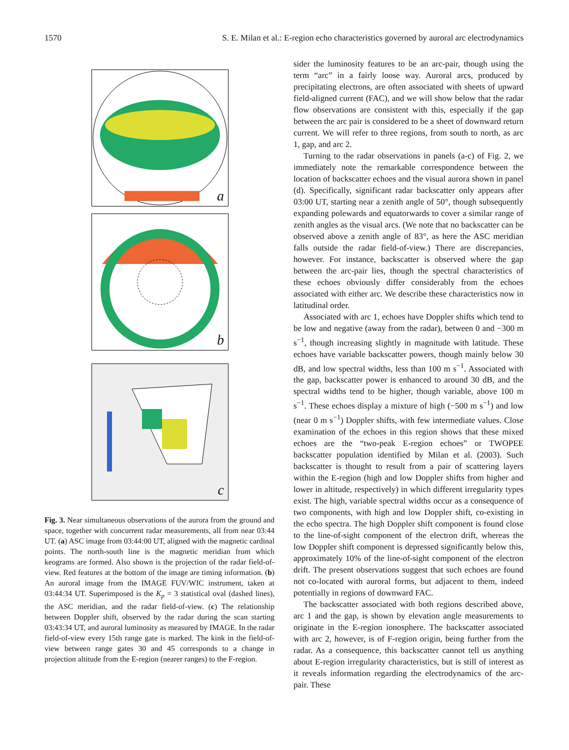1570 S. E. Milan et al.: E-region echo characteristics governed by auroral arc electrodynamics
a
b
c
Fig. 3. Near simultaneous observations of the aurora from the ground and space, together with concurrent radar measurements, all from near 03:44 UT. (a) ASC image from 03:44:00 UT, aligned with the magnetic cardinal points. The north-south line is the magnetic meridian from which keograms are formed. Also shown is the projection of the radar field-of-view. Red features at the bottom of the image are timing information. (b) An auroral image from the IMAGE FUV/WIC instrument, taken at 03:44:34 UT. Superimposed is the K<sub>p</sub> = 3 statistical oval (dashed lines), the ASC meridian, and the radar field-of-view. (c) The relationship between Doppler shift, observed by the radar during the scan starting 03:43:34 UT, and auroral luminosity as measured by IMAGE. In the radar field-of-view every 15th range gate is marked. The kink in the field-of-view between range gates 30 and 45 corresponds to a change in projection altitude from the E-region (nearer ranges) to the F-region.
sider the luminosity features to be an arc-pair, though using the term “arc” in a fairly loose way. Auroral arcs, produced by precipitating electrons, are often associated with sheets of upward field-aligned current (FAC), and we will show below that the radar flow observations are consistent with this, especially if the gap between the arc pair is considered to be a sheet of downward return current. We will refer to three regions, from south to north, as arc 1, gap, and arc 2.
Turning to the radar observations in panels (a-c) of Fig. 2, we immediately note the remarkable correspondence between the location of backscatter echoes and the visual aurora shown in panel (d). Specifically, significant radar backscatter only appears after 03:00 UT, starting near a zenith angle of 50°, though subsequently expanding polewards and equatorwards to cover a similar range of zenith angles as the visual arcs. (We note that no backscatter can be observed above a zenith angle of 83°, as here the ASC meridian falls outside the radar field-of-view.) There are discrepancies, however. For instance, backscatter is observed where the gap between the arc-pair lies, though the spectral characteristics of these echoes obviously differ considerably from the echoes associated with either arc. We describe these characteristics now in latitudinal order.
Associated with arc 1, echoes have Doppler shifts which tend to be low and negative (away from the radar), between 0 and −300 m s<sup>−1</sup>, though increasing slightly in magnitude with latitude. These echoes have variable backscatter powers, though mainly below 30 dB, and low spectral widths, less than 100 m s<sup>−1</sup>. Associated with the gap, backscatter power is enhanced to around 30 dB, and the spectral widths tend to be higher, though variable, above 100 m s<sup>−1</sup>. These echoes display a mixture of high (−500 m s<sup>−1</sup>) and low (near 0 m s<sup>−1</sup>) Doppler shifts, with few intermediate values. Close examination of the echoes in this region shows that these mixed echoes are the “two-peak E-region echoes” or TWOPEE backscatter population identified by Milan et al. (2003). Such backscatter is thought to result from a pair of scattering layers within the E-region (high and low Doppler shifts from higher and lower in altitude, respectively) in which different irregularity types exist. The high, variable spectral widths occur as a consequence of two components, with high and low Doppler shift, co-existing in the echo spectra. The high Doppler shift component is found close to the line-of-sight component of the electron drift, whereas the low Doppler shift component is depressed significantly below this, approximately 10% of the line-of-sight component of the electron drift. The present observations suggest that such echoes are found not co-located with auroral forms, but adjacent to them, indeed potentially in regions of downward FAC.
The backscatter associated with both regions described above, arc 1 and the gap, is shown by elevation angle measurements to originate in the E-region ionosphere. The backscatter associated with arc 2, however, is of F-region origin, being further from the radar. As a consequence, this backscatter cannot tell us anything about E-region irregularity characteristics, but is still of interest as it reveals information regarding the electrodynamics of the arc-pair. These